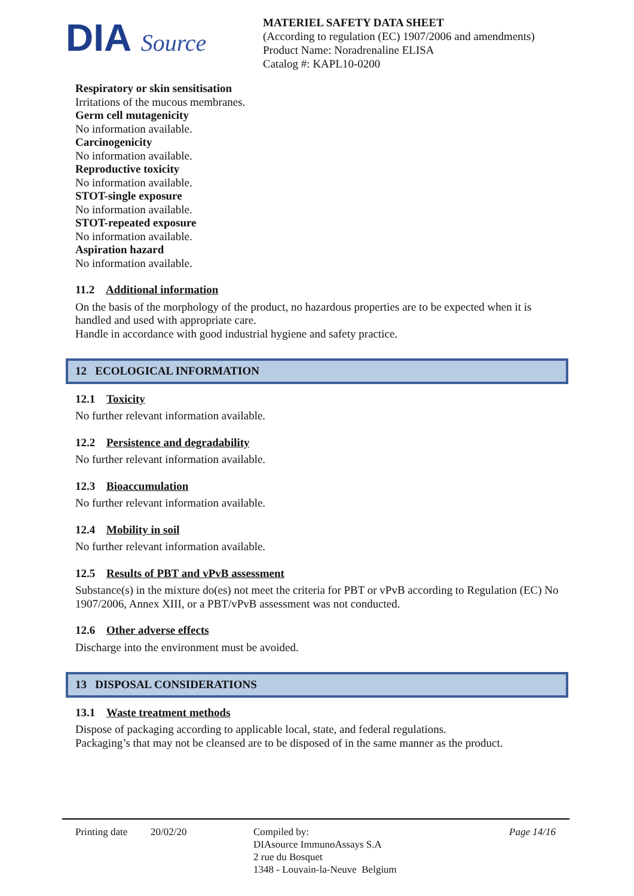DIA Source
MATERIEL SAFETY DATA SHEET
(According to regulation (EC) 1907/2006 and amendments)
Product Name: Noradrenaline ELISA
Catalog #: KAPL10-0200
Respiratory or skin sensitisation
Irritations of the mucous membranes.
Germ cell mutagenicity
No information available.
Carcinogenicity
No information available.
Reproductive toxicity
No information available.
STOT-single exposure
No information available.
STOT-repeated exposure
No information available.
Aspiration hazard
No information available.
11.2 Additional information
On the basis of the morphology of the product, no hazardous properties are to be expected when it is handled and used with appropriate care.
Handle in accordance with good industrial hygiene and safety practice.
12 ECOLOGICAL INFORMATION
12.1 Toxicity
No further relevant information available.
12.2 Persistence and degradability
No further relevant information available.
12.3 Bioaccumulation
No further relevant information available.
12.4 Mobility in soil
No further relevant information available.
12.5 Results of PBT and vPvB assessment
Substance(s) in the mixture do(es) not meet the criteria for PBT or vPvB according to Regulation (EC) No 1907/2006, Annex XIII, or a PBT/vPvB assessment was not conducted.
12.6 Other adverse effects
Discharge into the environment must be avoided.
13 DISPOSAL CONSIDERATIONS
13.1 Waste treatment methods
Dispose of packaging according to applicable local, state, and federal regulations.
Packaging’s that may not be cleansed are to be disposed of in the same manner as the product.
Printing date
20/02/20 Compiled by:
DIAsource ImmunoAssays S.A
2 rue du Bosquet
1348 - Louvain-la-Neuve Belgium
Page 14/16